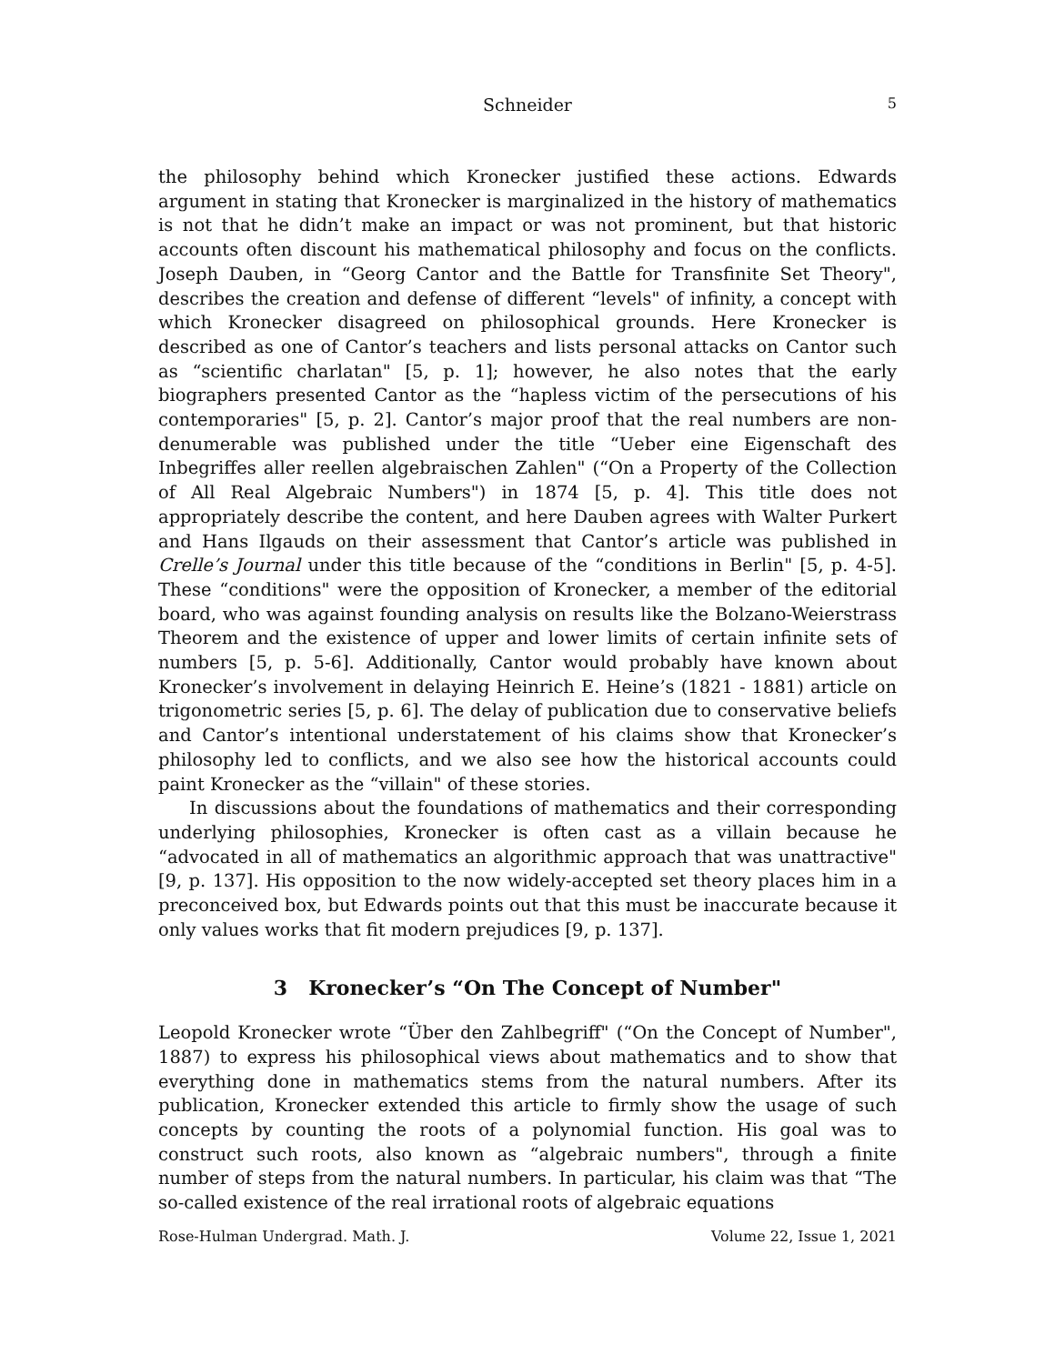Schneider
5
the philosophy behind which Kronecker justified these actions. Edwards argument in stating that Kronecker is marginalized in the history of mathematics is not that he didn’t make an impact or was not prominent, but that historic accounts often discount his mathematical philosophy and focus on the conflicts. Joseph Dauben, in “Georg Cantor and the Battle for Transfinite Set Theory", describes the creation and defense of different “levels" of infinity, a concept with which Kronecker disagreed on philosophical grounds. Here Kronecker is described as one of Cantor’s teachers and lists personal attacks on Cantor such as “scientific charlatan" [5, p. 1]; however, he also notes that the early biographers presented Cantor as the “hapless victim of the persecutions of his contemporaries" [5, p. 2]. Cantor’s major proof that the real numbers are non-denumerable was published under the title “Ueber eine Eigenschaft des Inbegriffes aller reellen algebraischen Zahlen" (“On a Property of the Collection of All Real Algebraic Numbers") in 1874 [5, p. 4]. This title does not appropriately describe the content, and here Dauben agrees with Walter Purkert and Hans Ilgauds on their assessment that Cantor’s article was published in Crelle’s Journal under this title because of the “conditions in Berlin" [5, p. 4-5]. These “conditions" were the opposition of Kronecker, a member of the editorial board, who was against founding analysis on results like the Bolzano-Weierstrass Theorem and the existence of upper and lower limits of certain infinite sets of numbers [5, p. 5-6]. Additionally, Cantor would probably have known about Kronecker’s involvement in delaying Heinrich E. Heine’s (1821 - 1881) article on trigonometric series [5, p. 6]. The delay of publication due to conservative beliefs and Cantor’s intentional understatement of his claims show that Kronecker’s philosophy led to conflicts, and we also see how the historical accounts could paint Kronecker as the “villain" of these stories.
In discussions about the foundations of mathematics and their corresponding underlying philosophies, Kronecker is often cast as a villain because he “advocated in all of mathematics an algorithmic approach that was unattractive" [9, p. 137]. His opposition to the now widely-accepted set theory places him in a preconceived box, but Edwards points out that this must be inaccurate because it only values works that fit modern prejudices [9, p. 137].
3 Kronecker’s “On The Concept of Number"
Leopold Kronecker wrote “Über den Zahlbegriff" (“On the Concept of Number", 1887) to express his philosophical views about mathematics and to show that everything done in mathematics stems from the natural numbers. After its publication, Kronecker extended this article to firmly show the usage of such concepts by counting the roots of a polynomial function. His goal was to construct such roots, also known as “algebraic numbers", through a finite number of steps from the natural numbers. In particular, his claim was that “The so-called existence of the real irrational roots of algebraic equations
Rose-Hulman Undergrad. Math. J. Volume 22, Issue 1, 2021